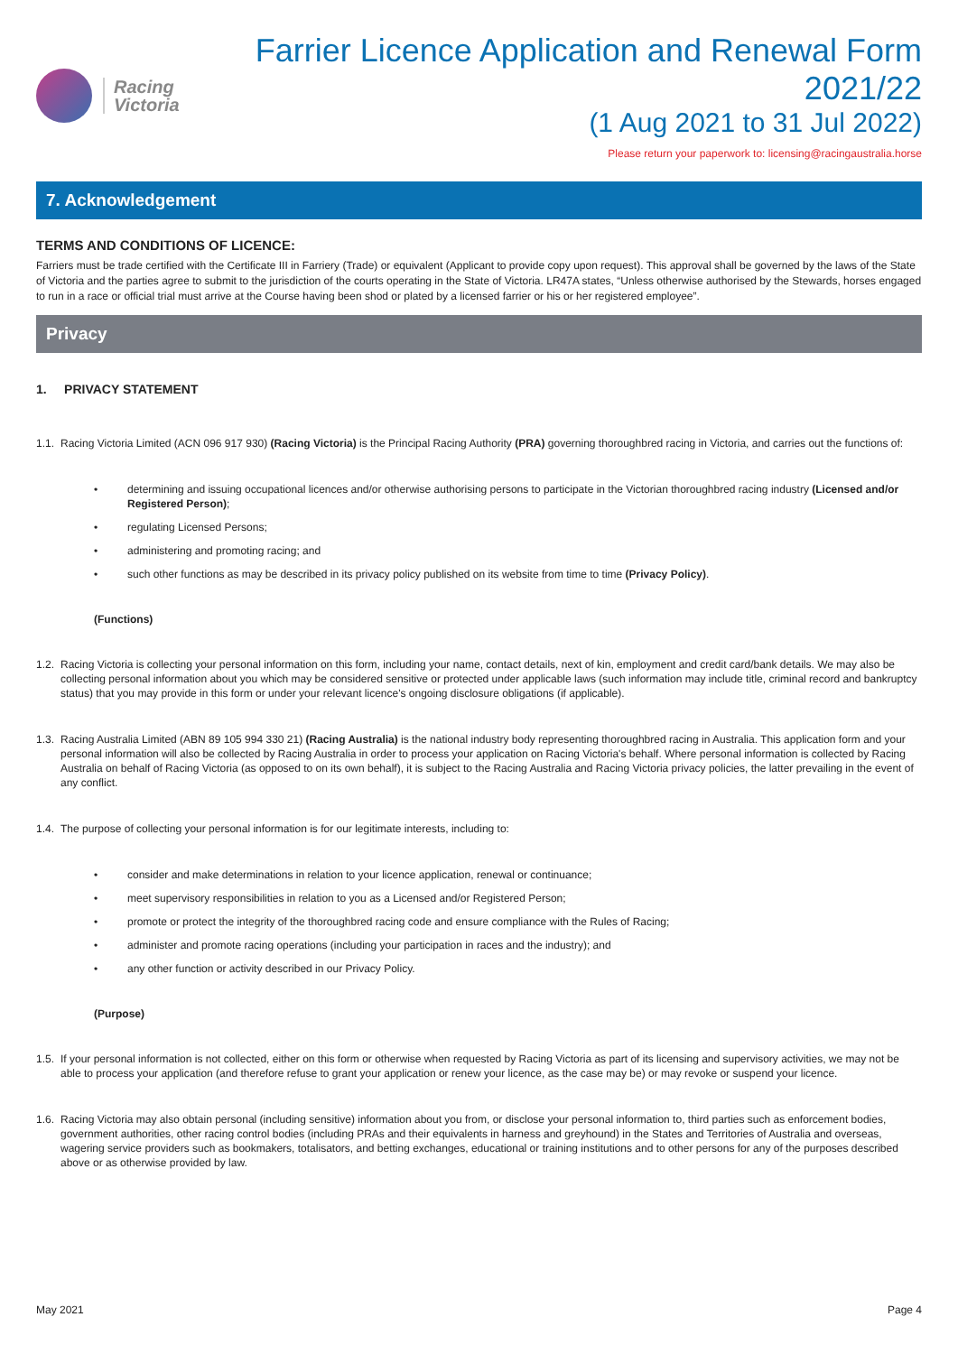Racing
Victoria
Farrier Licence Application and Renewal Form 2021/22
(1 Aug 2021 to 31 Jul 2022)
Please return your paperwork to: licensing@racingaustralia.horse
7. Acknowledgement
TERMS AND CONDITIONS OF LICENCE:
Farriers must be trade certified with the Certificate III in Farriery (Trade) or equivalent (Applicant to provide copy upon request). This approval shall be governed by the laws of the State of Victoria and the parties agree to submit to the jurisdiction of the courts operating in the State of Victoria. LR47A states, “Unless otherwise authorised by the Stewards, horses engaged to run in a race or official trial must arrive at the Course having been shod or plated by a licensed farrier or his or her registered employee”.
Privacy
1. PRIVACY STATEMENT
1.1. Racing Victoria Limited (ACN 096 917 930) (Racing Victoria) is the Principal Racing Authority (PRA) governing thoroughbred racing in Victoria, and carries out the functions of:
• determining and issuing occupational licences and/or otherwise authorising persons to participate in the Victorian thoroughbred racing industry (Licensed and/or Registered Person);
• regulating Licensed Persons;
• administering and promoting racing; and
• such other functions as may be described in its privacy policy published on its website from time to time (Privacy Policy).
(Functions)
1.2. Racing Victoria is collecting your personal information on this form, including your name, contact details, next of kin, employment and credit card/bank details. We may also be collecting personal information about you which may be considered sensitive or protected under applicable laws (such information may include title, criminal record and bankruptcy status) that you may provide in this form or under your relevant licence's ongoing disclosure obligations (if applicable).
1.3. Racing Australia Limited (ABN 89 105 994 330 21) (Racing Australia) is the national industry body representing thoroughbred racing in Australia. This application form and your personal information will also be collected by Racing Australia in order to process your application on Racing Victoria's behalf. Where personal information is collected by Racing Australia on behalf of Racing Victoria (as opposed to on its own behalf), it is subject to the Racing Australia and Racing Victoria privacy policies, the latter prevailing in the event of any conflict.
1.4. The purpose of collecting your personal information is for our legitimate interests, including to:
• consider and make determinations in relation to your licence application, renewal or continuance;
• meet supervisory responsibilities in relation to you as a Licensed and/or Registered Person;
• promote or protect the integrity of the thoroughbred racing code and ensure compliance with the Rules of Racing;
• administer and promote racing operations (including your participation in races and the industry); and
• any other function or activity described in our Privacy Policy.
(Purpose)
1.5. If your personal information is not collected, either on this form or otherwise when requested by Racing Victoria as part of its licensing and supervisory activities, we may not be able to process your application (and therefore refuse to grant your application or renew your licence, as the case may be) or may revoke or suspend your licence.
1.6. Racing Victoria may also obtain personal (including sensitive) information about you from, or disclose your personal information to, third parties such as enforcement bodies, government authorities, other racing control bodies (including PRAs and their equivalents in harness and greyhound) in the States and Territories of Australia and overseas, wagering service providers such as bookmakers, totalisators, and betting exchanges, educational or training institutions and to other persons for any of the purposes described above or as otherwise provided by law.
May 2021 Page 4